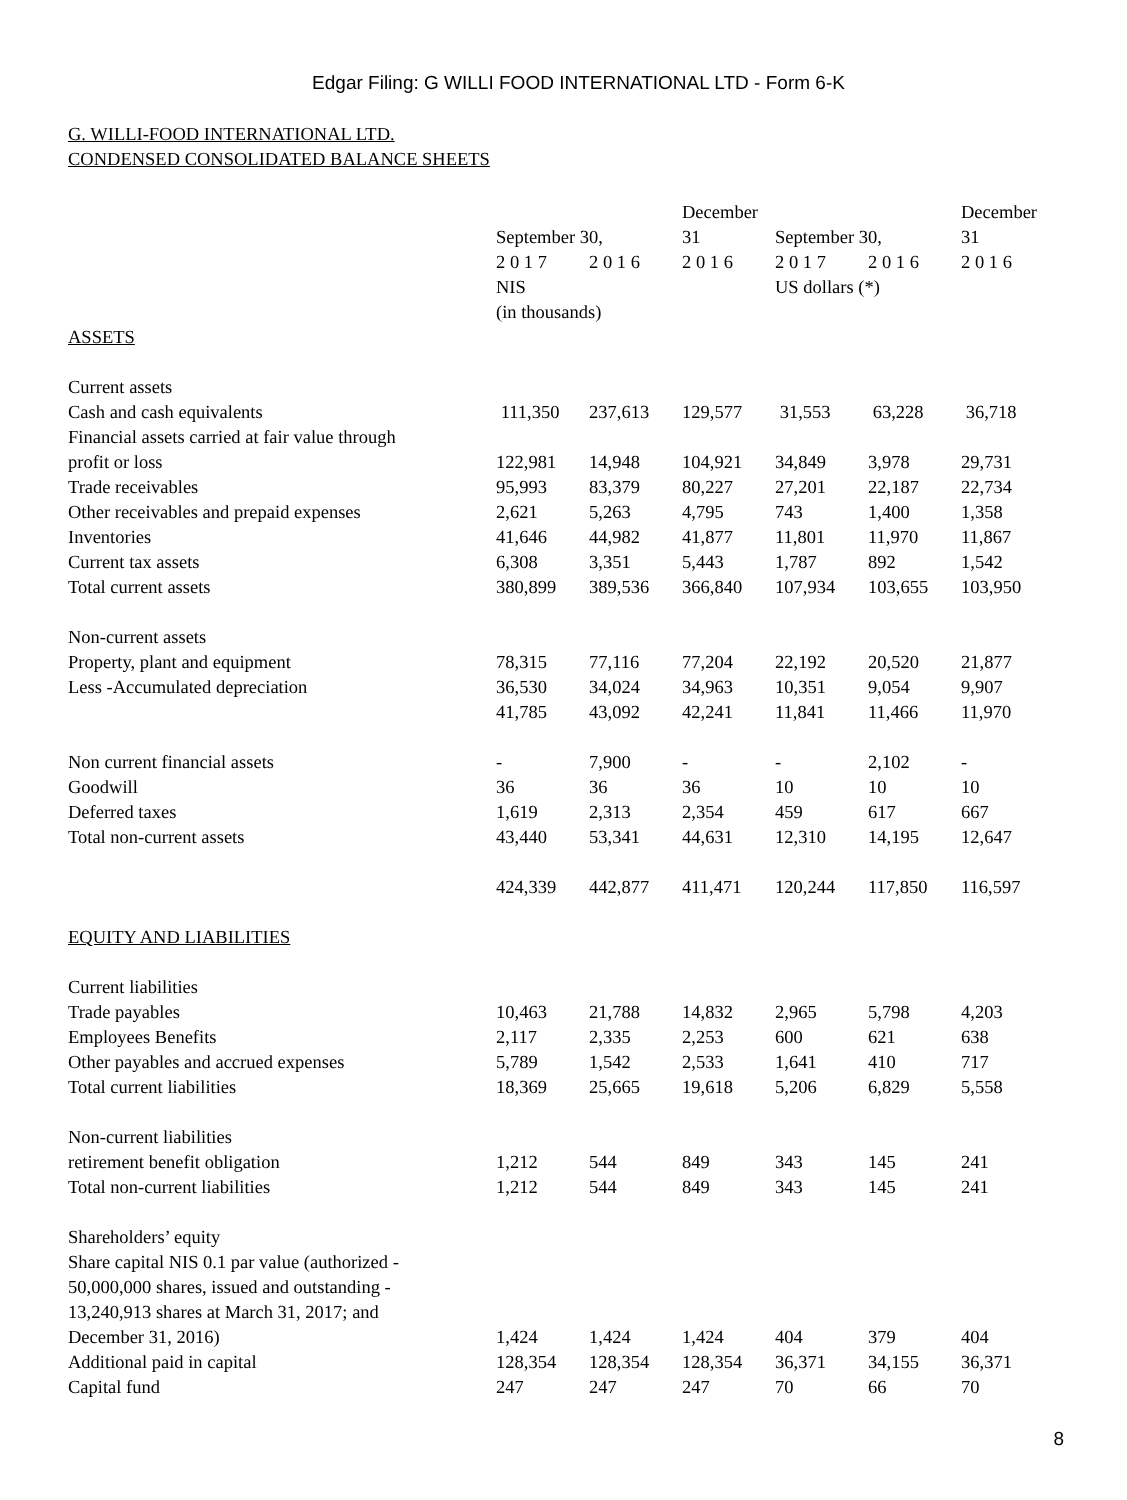Edgar Filing: G WILLI FOOD INTERNATIONAL LTD - Form 6-K
G. WILLI-FOOD INTERNATIONAL LTD.
CONDENSED CONSOLIDATED BALANCE SHEETS
| | | | December | | | December |
| | September 30, | | 31 | September 30, | | 31 |
| | 2 0 1 7 | 2 0 1 6 | 2 0 1 6 | 2 0 1 7 | 2 0 1 6 | 2 0 1 6 |
| | NIS | | | US dollars (*) | | |
| | (in thousands) | | | | | |
| ASSETS | | | | | | |
| Current assets | | | | | | |
| Cash and cash equivalents | 111,350 | 237,613 | 129,577 | 31,553 | 63,228 | 36,718 |
| Financial assets carried at fair value through | | | | | | |
| profit or loss | 122,981 | 14,948 | 104,921 | 34,849 | 3,978 | 29,731 |
| Trade receivables | 95,993 | 83,379 | 80,227 | 27,201 | 22,187 | 22,734 |
| Other receivables and prepaid expenses | 2,621 | 5,263 | 4,795 | 743 | 1,400 | 1,358 |
| Inventories | 41,646 | 44,982 | 41,877 | 11,801 | 11,970 | 11,867 |
| Current tax assets | 6,308 | 3,351 | 5,443 | 1,787 | 892 | 1,542 |
| Total current assets | 380,899 | 389,536 | 366,840 | 107,934 | 103,655 | 103,950 |
| Non-current assets | | | | | | |
| Property, plant and equipment | 78,315 | 77,116 | 77,204 | 22,192 | 20,520 | 21,877 |
| Less -Accumulated depreciation | 36,530 | 34,024 | 34,963 | 10,351 | 9,054 | 9,907 |
| | 41,785 | 43,092 | 42,241 | 11,841 | 11,466 | 11,970 |
| Non current financial assets | - | 7,900 | - | - | 2,102 | - |
| Goodwill | 36 | 36 | 36 | 10 | 10 | 10 |
| Deferred taxes | 1,619 | 2,313 | 2,354 | 459 | 617 | 667 |
| Total non-current assets | 43,440 | 53,341 | 44,631 | 12,310 | 14,195 | 12,647 |
| | 424,339 | 442,877 | 411,471 | 120,244 | 117,850 | 116,597 |
| EQUITY AND LIABILITIES | | | | | | |
| Current liabilities | | | | | | |
| Trade payables | 10,463 | 21,788 | 14,832 | 2,965 | 5,798 | 4,203 |
| Employees Benefits | 2,117 | 2,335 | 2,253 | 600 | 621 | 638 |
| Other payables and accrued expenses | 5,789 | 1,542 | 2,533 | 1,641 | 410 | 717 |
| Total current liabilities | 18,369 | 25,665 | 19,618 | 5,206 | 6,829 | 5,558 |
| Non-current liabilities | | | | | | |
| retirement benefit obligation | 1,212 | 544 | 849 | 343 | 145 | 241 |
| Total non-current liabilities | 1,212 | 544 | 849 | 343 | 145 | 241 |
| Shareholders’ equity | | | | | | |
| Share capital NIS 0.1 par value (authorized - 50,000,000 shares, issued and outstanding - 13,240,913 shares at March 31, 2017; and December 31, 2016) | 1,424 | 1,424 | 1,424 | 404 | 379 | 404 |
| Additional paid in capital | 128,354 | 128,354 | 128,354 | 36,371 | 34,155 | 36,371 |
| Capital fund | 247 | 247 | 247 | 70 | 66 | 70 |
8